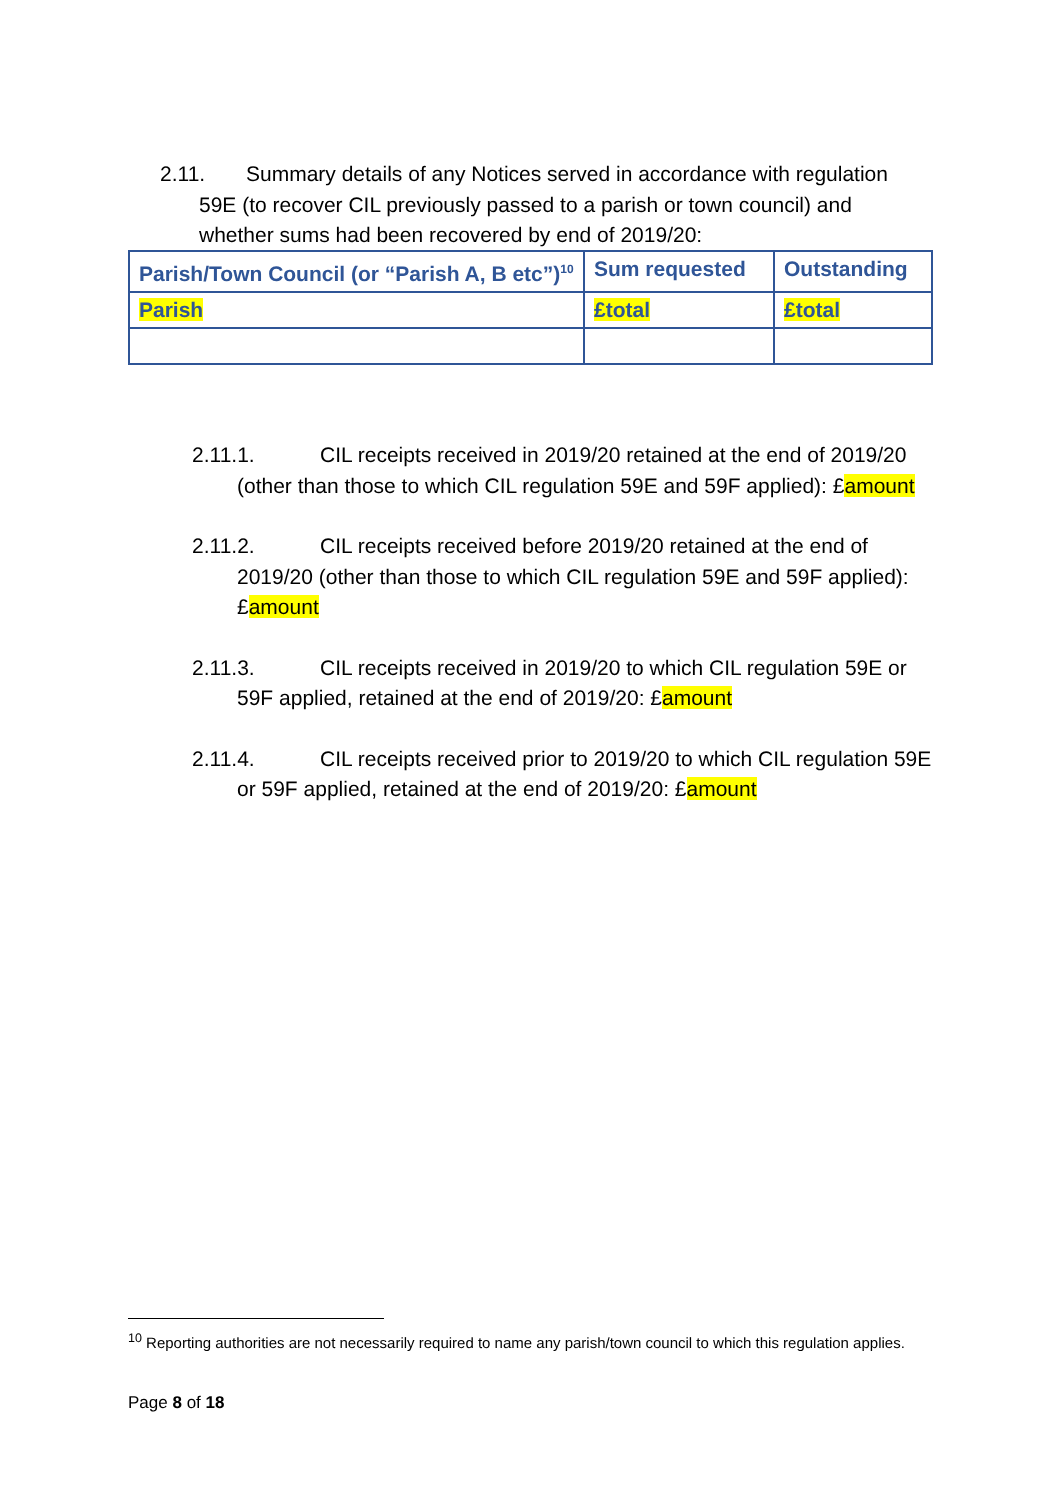2.11. Summary details of any Notices served in accordance with regulation 59E (to recover CIL previously passed to a parish or town council) and whether sums had been recovered by end of 2019/20:
| Parish/Town Council (or “Parish A, B etc”)<sup>10</sup> | Sum requested | Outstanding |
| --- | --- | --- |
| Parish | £total | £total |
2.11.1. CIL receipts received in 2019/20 retained at the end of 2019/20 (other than those to which CIL regulation 59E and 59F applied): £amount
2.11.2. CIL receipts received before 2019/20 retained at the end of 2019/20 (other than those to which CIL regulation 59E and 59F applied): £amount
2.11.3. CIL receipts received in 2019/20 to which CIL regulation 59E or 59F applied, retained at the end of 2019/20: £amount
2.11.4. CIL receipts received prior to 2019/20 to which CIL regulation 59E or 59F applied, retained at the end of 2019/20: £amount
<sup>10</sup> Reporting authorities are not necessarily required to name any parish/town council to which this regulation applies.
Page 8 of 18